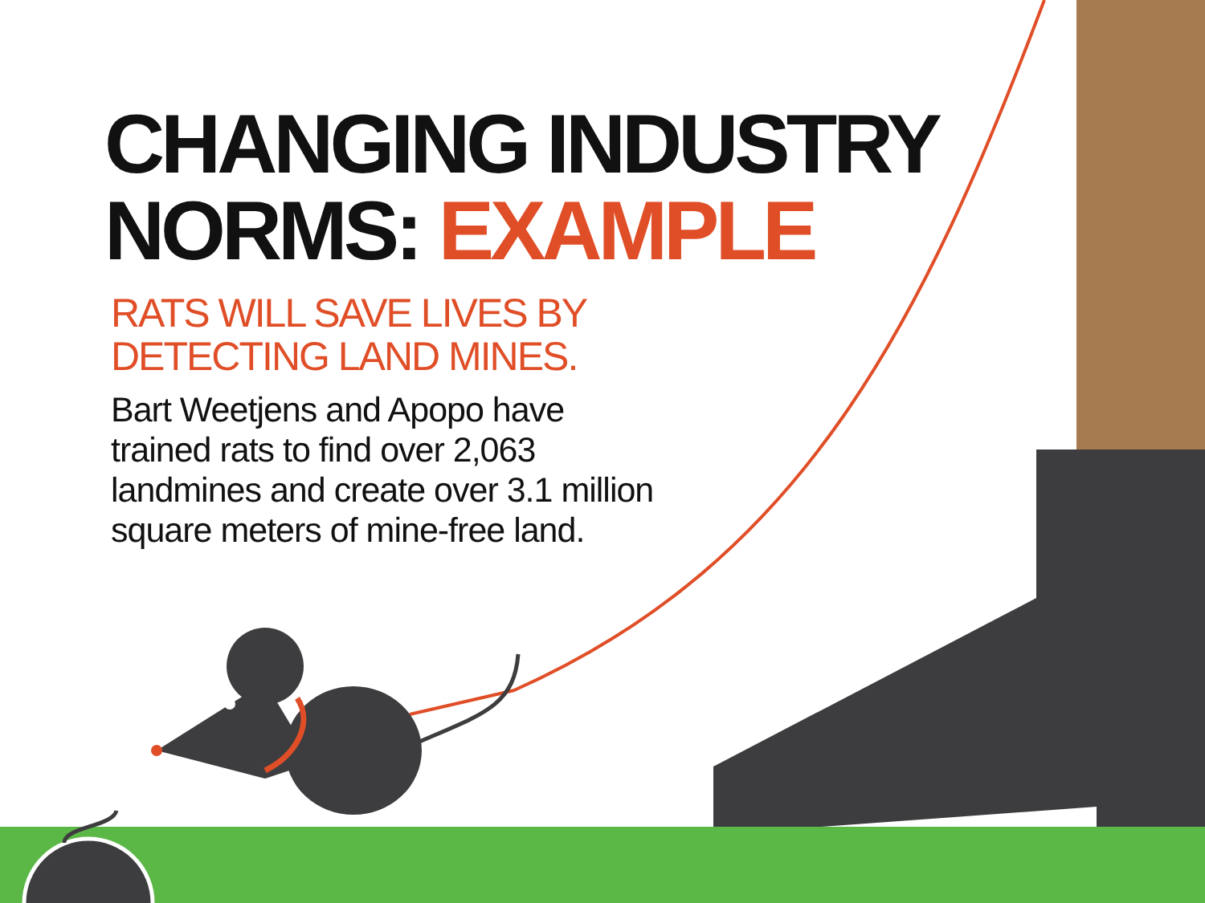CHANGING INDUSTRY
NORMS: EXAMPLE
RATS WILL SAVE LIVES BY
DETECTING LAND MINES.
Bart Weetjens and Apopo have
trained rats to find over 2,063
landmines and create over 3.1 million
square meters of mine-free land.